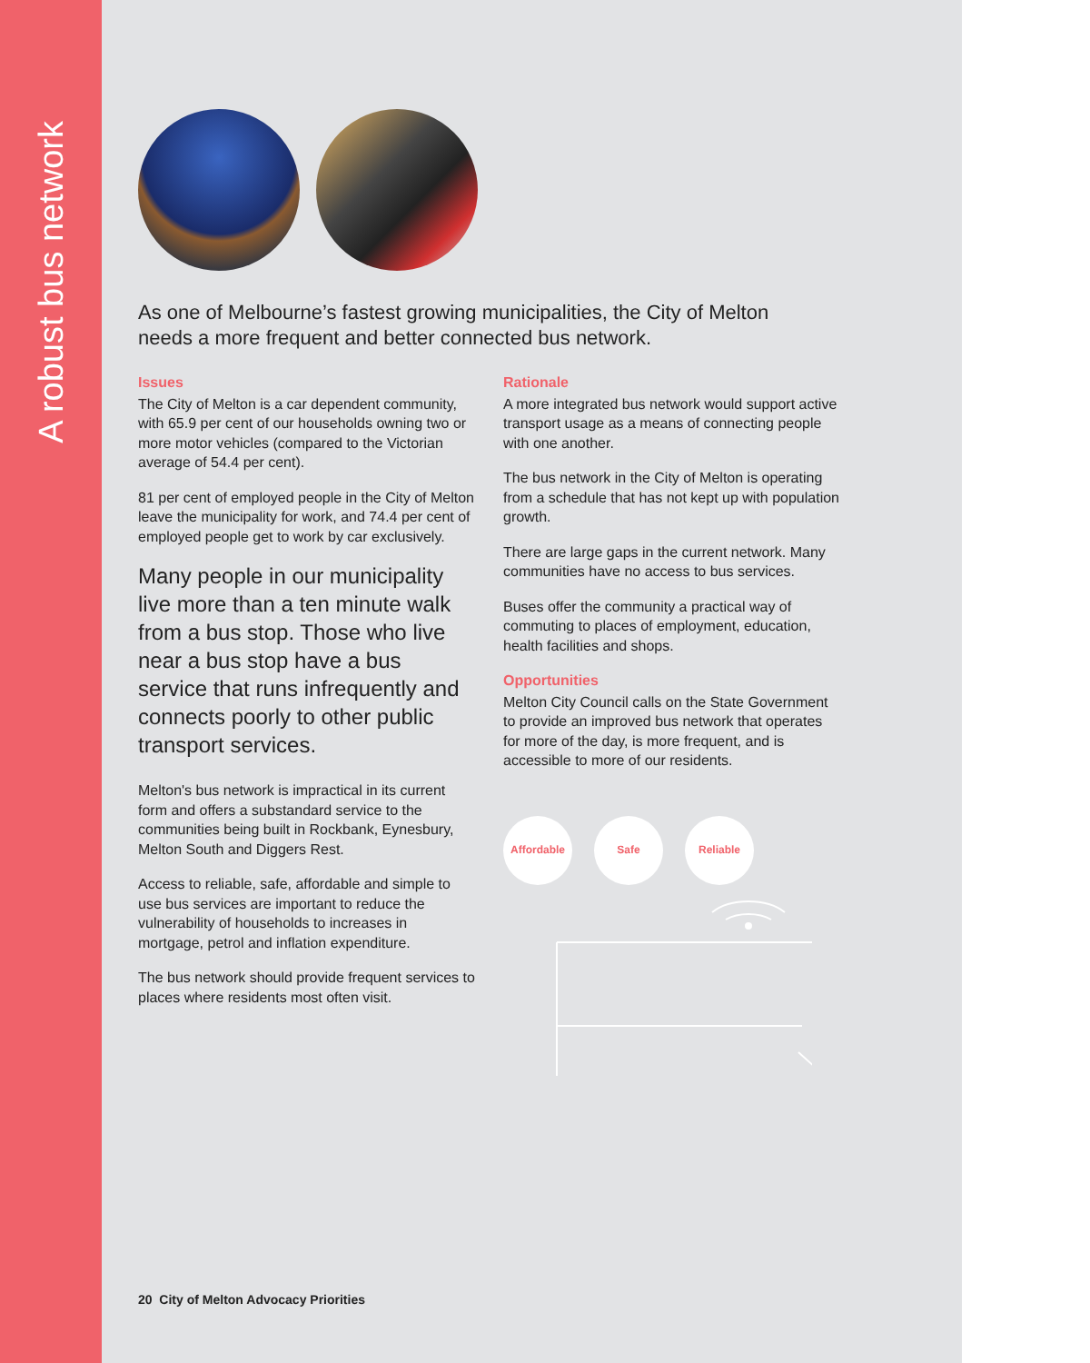A robust bus network
As one of Melbourne’s fastest growing municipalities, the City of Melton needs a more frequent and better connected bus network.
Issues
The City of Melton is a car dependent community, with 65.9 per cent of our households owning two or more motor vehicles (compared to the Victorian average of 54.4 per cent).
81 per cent of employed people in the City of Melton leave the municipality for work, and 74.4 per cent of employed people get to work by car exclusively.
Many people in our municipality live more than a ten minute walk from a bus stop. Those who live near a bus stop have a bus service that runs infrequently and connects poorly to other public transport services.
Melton's bus network is impractical in its current form and offers a substandard service to the communities being built in Rockbank, Eynesbury, Melton South and Diggers Rest.
Access to reliable, safe, affordable and simple to use bus services are important to reduce the vulnerability of households to increases in mortgage, petrol and inflation expenditure.
The bus network should provide frequent services to places where residents most often visit.
Rationale
A more integrated bus network would support active transport usage as a means of connecting people with one another.
The bus network in the City of Melton is operating from a schedule that has not kept up with population growth.
There are large gaps in the current network. Many communities have no access to bus services.
Buses offer the community a practical way of commuting to places of employment, education, health facilities and shops.
Opportunities
Melton City Council calls on the State Government to provide an improved bus network that operates for more of the day, is more frequent, and is accessible to more of our residents.
Affordable Safe Reliable
20 City of Melton Advocacy Priorities